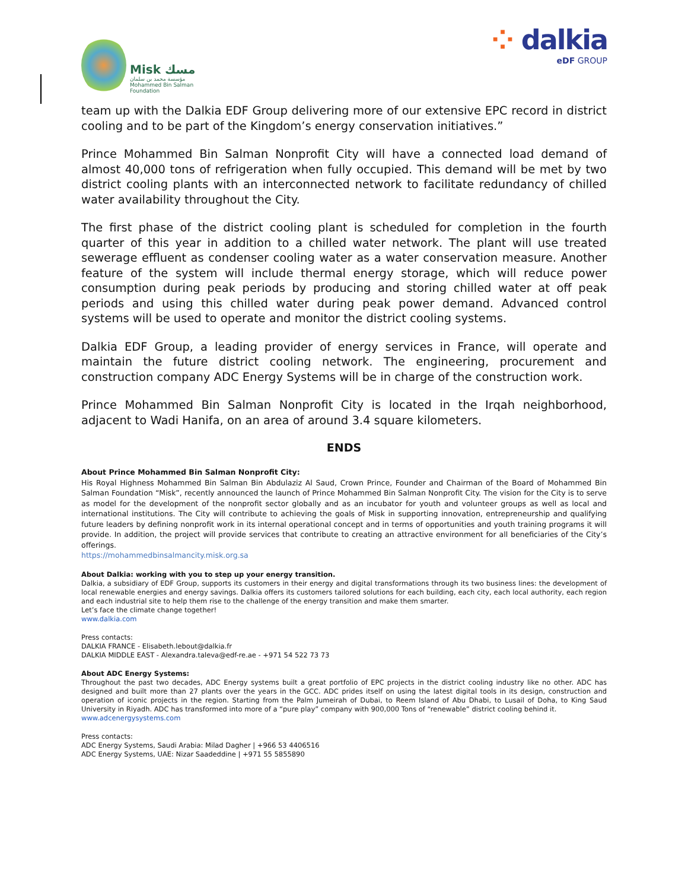Misk مسك
مؤسسة محمد بن سلمان
Mohammed Bin Salman
Foundation
⁘ dalkia
eDF GROUP
team up with the Dalkia EDF Group delivering more of our extensive EPC record in district cooling and to be part of the Kingdom’s energy conservation initiatives.”
Prince Mohammed Bin Salman Nonprofit City will have a connected load demand of almost 40,000 tons of refrigeration when fully occupied. This demand will be met by two district cooling plants with an interconnected network to facilitate redundancy of chilled water availability throughout the City.
The first phase of the district cooling plant is scheduled for completion in the fourth quarter of this year in addition to a chilled water network. The plant will use treated sewerage effluent as condenser cooling water as a water conservation measure. Another feature of the system will include thermal energy storage, which will reduce power consumption during peak periods by producing and storing chilled water at off peak periods and using this chilled water during peak power demand. Advanced control systems will be used to operate and monitor the district cooling systems.
Dalkia EDF Group, a leading provider of energy services in France, will operate and maintain the future district cooling network. The engineering, procurement and construction company ADC Energy Systems will be in charge of the construction work.
Prince Mohammed Bin Salman Nonprofit City is located in the Irqah neighborhood, adjacent to Wadi Hanifa, on an area of around 3.4 square kilometers.
ENDS
About Prince Mohammed Bin Salman Nonprofit City:
His Royal Highness Mohammed Bin Salman Bin Abdulaziz Al Saud, Crown Prince, Founder and Chairman of the Board of Mohammed Bin Salman Foundation “Misk”, recently announced the launch of Prince Mohammed Bin Salman Nonprofit City. The vision for the City is to serve as model for the development of the nonprofit sector globally and as an incubator for youth and volunteer groups as well as local and international institutions. The City will contribute to achieving the goals of Misk in supporting innovation, entrepreneurship and qualifying future leaders by defining nonprofit work in its internal operational concept and in terms of opportunities and youth training programs it will provide. In addition, the project will provide services that contribute to creating an attractive environment for all beneficiaries of the City’s offerings.
https://mohammedbinsalmancity.misk.org.sa
About Dalkia: working with you to step up your energy transition.
Dalkia, a subsidiary of EDF Group, supports its customers in their energy and digital transformations through its two business lines: the development of local renewable energies and energy savings. Dalkia offers its customers tailored solutions for each building, each city, each local authority, each region and each industrial site to help them rise to the challenge of the energy transition and make them smarter.
Let’s face the climate change together!
www.dalkia.com
Press contacts:
DALKIA FRANCE - Elisabeth.lebout@dalkia.fr
DALKIA MIDDLE EAST - Alexandra.taleva@edf-re.ae - +971 54 522 73 73
About ADC Energy Systems:
Throughout the past two decades, ADC Energy systems built a great portfolio of EPC projects in the district cooling industry like no other. ADC has designed and built more than 27 plants over the years in the GCC. ADC prides itself on using the latest digital tools in its design, construction and operation of iconic projects in the region. Starting from the Palm Jumeirah of Dubai, to Reem Island of Abu Dhabi, to Lusail of Doha, to King Saud University in Riyadh. ADC has transformed into more of a “pure play” company with 900,000 Tons of “renewable” district cooling behind it.
www.adcenergysystems.com
Press contacts:
ADC Energy Systems, Saudi Arabia: Milad Dagher | +966 53 4406516
ADC Energy Systems, UAE: Nizar Saadeddine | +971 55 5855890